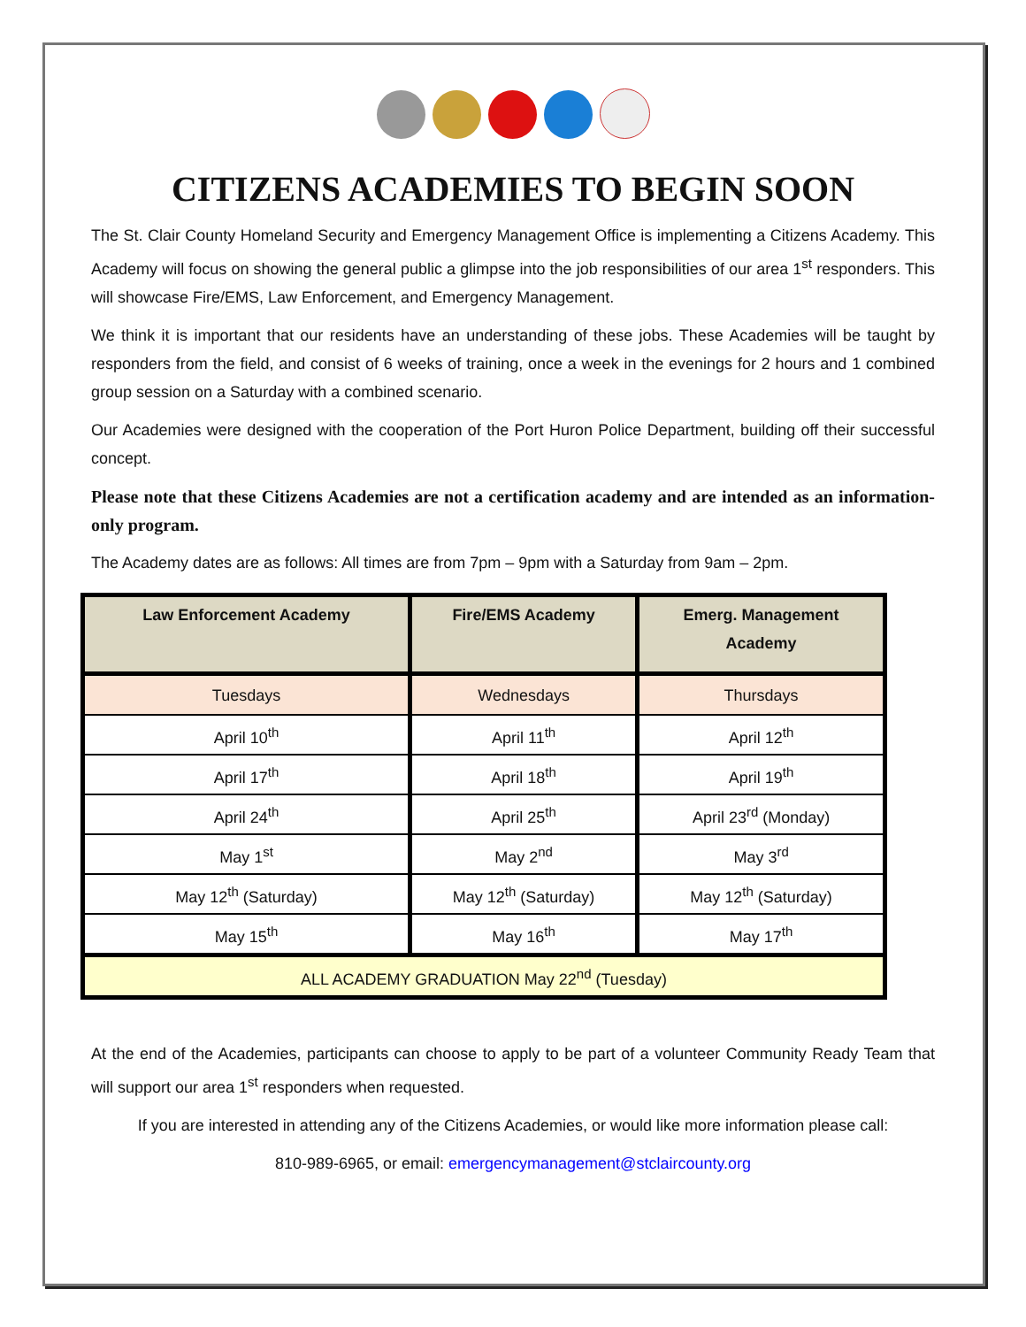CITIZENS ACADEMIES TO BEGIN SOON
The St. Clair County Homeland Security and Emergency Management Office is implementing a Citizens Academy. This Academy will focus on showing the general public a glimpse into the job responsibilities of our area 1<sup>st</sup> responders. This will showcase Fire/EMS, Law Enforcement, and Emergency Management.
We think it is important that our residents have an understanding of these jobs. These Academies will be taught by responders from the field, and consist of 6 weeks of training, once a week in the evenings for 2 hours and 1 combined group session on a Saturday with a combined scenario.
Our Academies were designed with the cooperation of the Port Huron Police Department, building off their successful concept.
Please note that these Citizens Academies are not a certification academy and are intended as an information-only program.
The Academy dates are as follows: All times are from 7pm – 9pm with a Saturday from 9am – 2pm.
| Law Enforcement Academy | Fire/EMS Academy | Emerg. Management Academy |
| --- | --- | --- |
| Tuesdays | Wednesdays | Thursdays |
| April 10<sup>th</sup> | April 11<sup>th</sup> | April 12<sup>th</sup> |
| April 17<sup>th</sup> | April 18<sup>th</sup> | April 19<sup>th</sup> |
| April 24<sup>th</sup> | April 25<sup>th</sup> | April 23<sup>rd</sup> (Monday) |
| May 1<sup>st</sup> | May 2<sup>nd</sup> | May 3<sup>rd</sup> |
| May 12<sup>th</sup> (Saturday) | May 12<sup>th</sup> (Saturday) | May 12<sup>th</sup> (Saturday) |
| May 15<sup>th</sup> | May 16<sup>th</sup> | May 17<sup>th</sup> |
| ALL ACADEMY GRADUATION May 22<sup>nd</sup> (Tuesday) | | |
At the end of the Academies, participants can choose to apply to be part of a volunteer Community Ready Team that will support our area 1<sup>st</sup> responders when requested.
If you are interested in attending any of the Citizens Academies, or would like more information please call:
810-989-6965, or email: emergencymanagement@stclaircounty.org